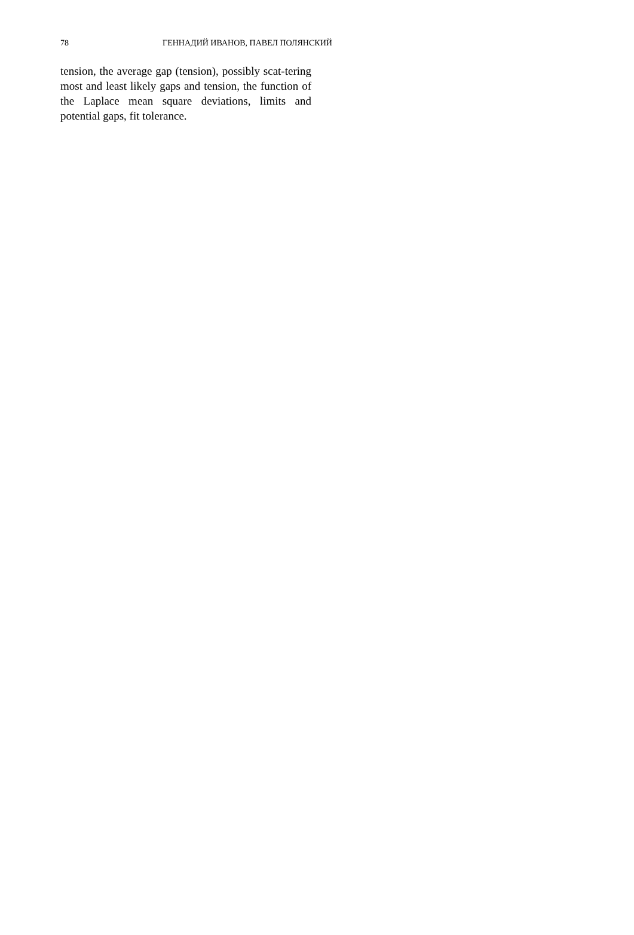78 ГЕННАДИЙ ИВАНОВ, ПАВЕЛ ПОЛЯНСКИЙ
tension, the average gap (tension), possibly scat-tering most and least likely gaps and tension, the function of the Laplace mean square deviations, limits and potential gaps, fit tolerance.